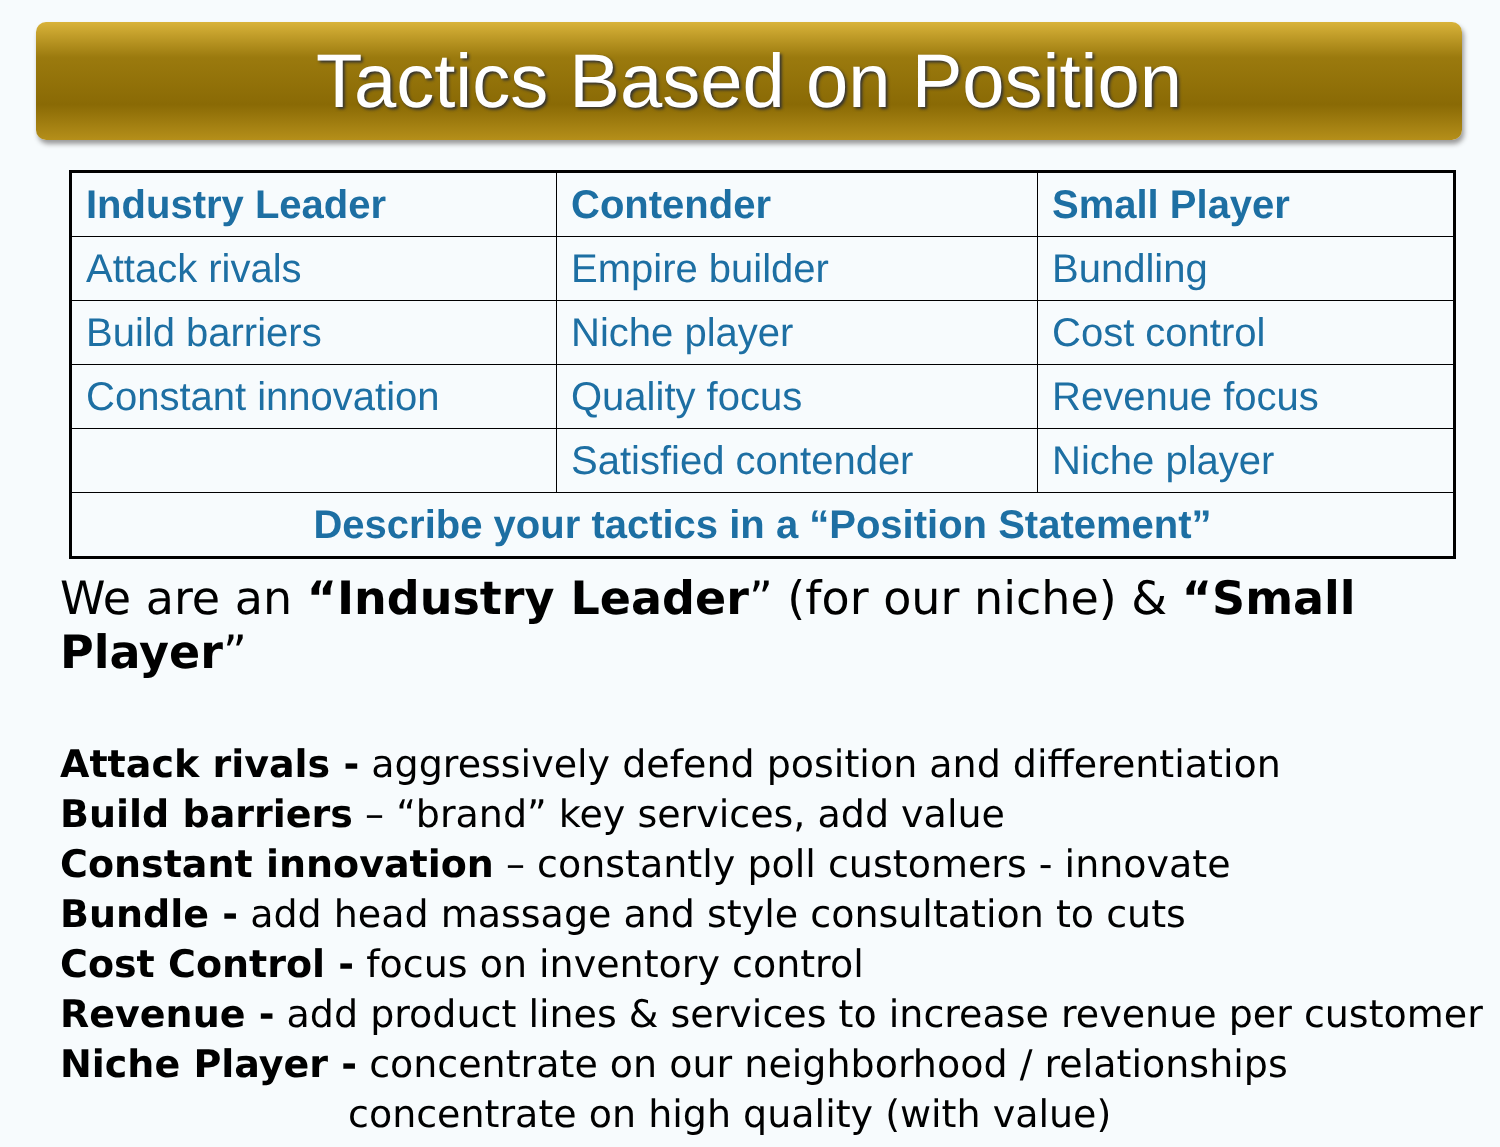Tactics Based on Position
| Industry Leader | Contender | Small Player |
| --- | --- | --- |
| Attack rivals | Empire builder | Bundling |
| Build barriers | Niche player | Cost control |
| Constant innovation | Quality focus | Revenue focus |
| | Satisfied contender | Niche player |
| Describe your tactics in a “Position Statement” | | |
We are an “Industry Leader” (for our niche) & “Small Player”
Attack rivals - aggressively defend position and differentiation
Build barriers – “brand” key services, add value
Constant innovation – constantly poll customers - innovate
Bundle - add head massage and style consultation to cuts
Cost Control - focus on inventory control
Revenue - add product lines & services to increase revenue per customer
Niche Player - concentrate on our neighborhood / relationships
concentrate on high quality (with value)